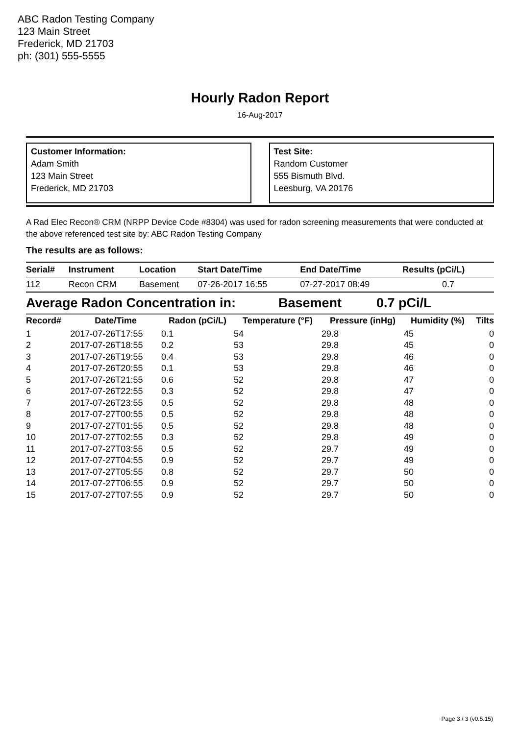ABC Radon Testing Company
123 Main Street
Frederick, MD 21703
ph: (301) 555-5555
Hourly Radon Report
16-Aug-2017
Customer Information:
Adam Smith
123 Main Street
Frederick, MD 21703
Test Site:
Random Customer
555 Bismuth Blvd.
Leesburg, VA 20176
A Rad Elec Recon® CRM (NRPP Device Code #8304) was used for radon screening measurements that were conducted at the above referenced test site by: ABC Radon Testing Company
The results are as follows:
| Serial# | Instrument | Location | Start Date/Time | End Date/Time | Results (pCi/L) |
| --- | --- | --- | --- | --- | --- |
| 112 | Recon CRM | Basement | 07-26-2017 16:55 | 07-27-2017 08:49 | 0.7 |
Average Radon Concentration in: Basement 0.7 pCi/L
| Record# | Date/Time | Radon (pCi/L) | Temperature (°F) | Pressure (inHg) | Humidity (%) | Tilts |
| --- | --- | --- | --- | --- | --- | --- |
| 1 | 2017-07-26T17:55 | 0.1 | 54 | 29.8 | 45 | 0 |
| 2 | 2017-07-26T18:55 | 0.2 | 53 | 29.8 | 45 | 0 |
| 3 | 2017-07-26T19:55 | 0.4 | 53 | 29.8 | 46 | 0 |
| 4 | 2017-07-26T20:55 | 0.1 | 53 | 29.8 | 46 | 0 |
| 5 | 2017-07-26T21:55 | 0.6 | 52 | 29.8 | 47 | 0 |
| 6 | 2017-07-26T22:55 | 0.3 | 52 | 29.8 | 47 | 0 |
| 7 | 2017-07-26T23:55 | 0.5 | 52 | 29.8 | 48 | 0 |
| 8 | 2017-07-27T00:55 | 0.5 | 52 | 29.8 | 48 | 0 |
| 9 | 2017-07-27T01:55 | 0.5 | 52 | 29.8 | 48 | 0 |
| 10 | 2017-07-27T02:55 | 0.3 | 52 | 29.8 | 49 | 0 |
| 11 | 2017-07-27T03:55 | 0.5 | 52 | 29.7 | 49 | 0 |
| 12 | 2017-07-27T04:55 | 0.9 | 52 | 29.7 | 49 | 0 |
| 13 | 2017-07-27T05:55 | 0.8 | 52 | 29.7 | 50 | 0 |
| 14 | 2017-07-27T06:55 | 0.9 | 52 | 29.7 | 50 | 0 |
| 15 | 2017-07-27T07:55 | 0.9 | 52 | 29.7 | 50 | 0 |
Page 3 / 3 (v0.5.15)